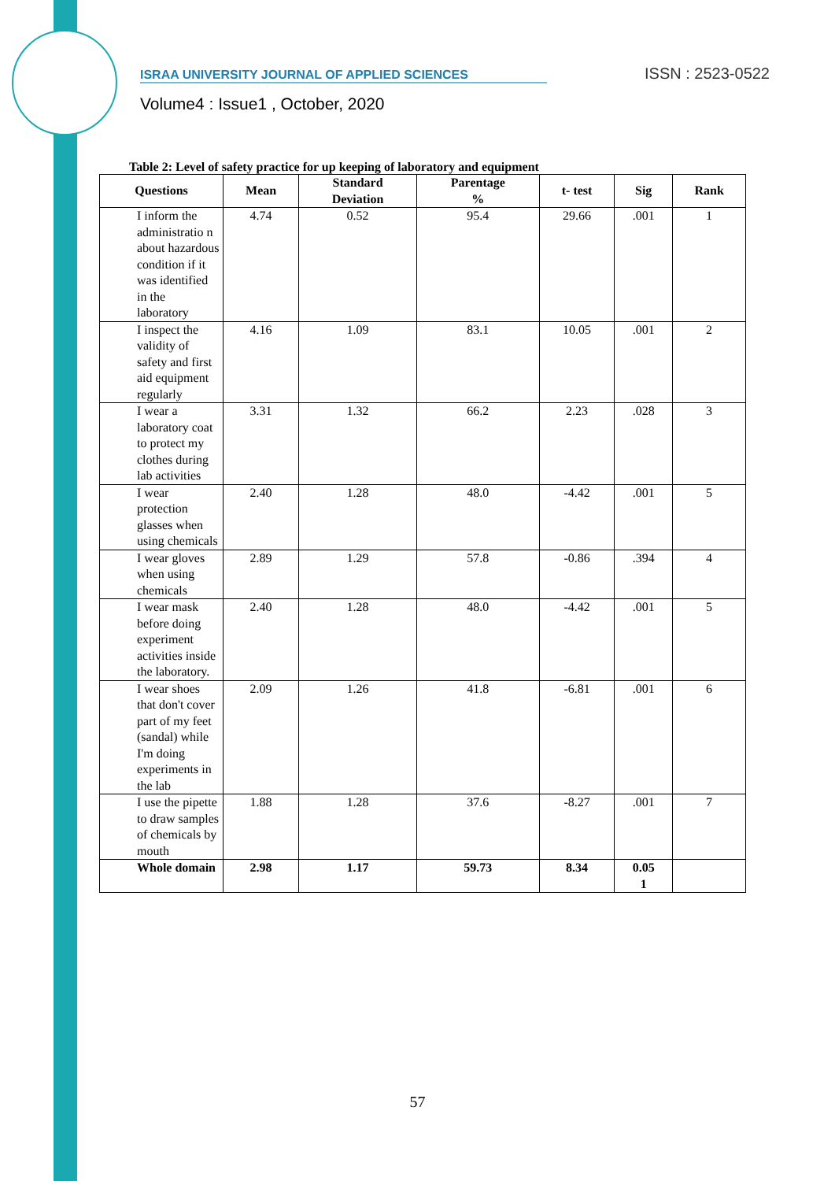ISRAA UNIVERSITY JOURNAL OF APPLIED SCIENCES ISSN : 2523-0522
Volume4 : Issue1 , October, 2020
Table 2: Level of safety practice for up keeping of laboratory and equipment
| Questions | Mean | Standard Deviation | Parentage % | t- test | Sig | Rank |
| --- | --- | --- | --- | --- | --- | --- |
| I inform the administratio n about hazardous condition if it was identified in the laboratory | 4.74 | 0.52 | 95.4 | 29.66 | .001 | 1 |
| I inspect the validity of safety and first aid equipment regularly | 4.16 | 1.09 | 83.1 | 10.05 | .001 | 2 |
| I wear a laboratory coat to protect my clothes during lab activities | 3.31 | 1.32 | 66.2 | 2.23 | .028 | 3 |
| I wear protection glasses when using chemicals | 2.40 | 1.28 | 48.0 | -4.42 | .001 | 5 |
| I wear gloves when using chemicals | 2.89 | 1.29 | 57.8 | -0.86 | .394 | 4 |
| I wear mask before doing experiment activities inside the laboratory. | 2.40 | 1.28 | 48.0 | -4.42 | .001 | 5 |
| I wear shoes that don't cover part of my feet (sandal) while I'm doing experiments in the lab | 2.09 | 1.26 | 41.8 | -6.81 | .001 | 6 |
| I use the pipette to draw samples of chemicals by mouth | 1.88 | 1.28 | 37.6 | -8.27 | .001 | 7 |
| Whole domain | 2.98 | 1.17 | 59.73 | 8.34 | 0.05 1 | |
57